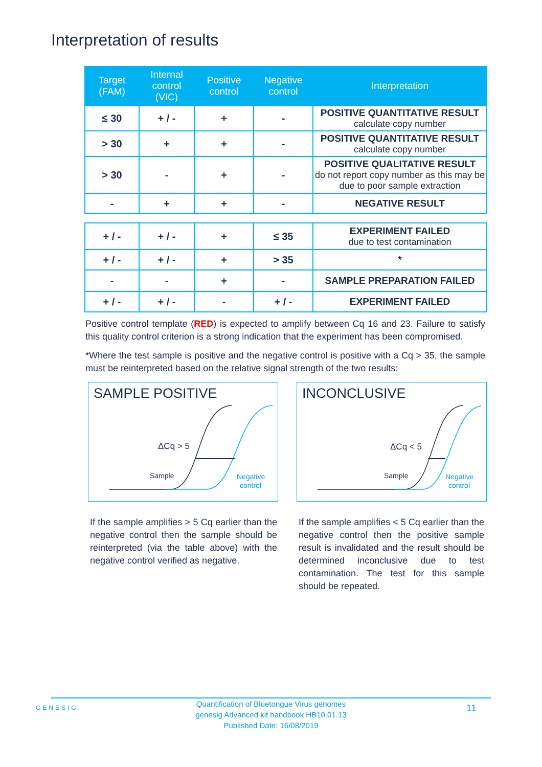Interpretation of results
| Target (FAM) | Internal control (VIC) | Positive control | Negative control | Interpretation |
| --- | --- | --- | --- | --- |
| ≤ 30 | + / - | + | - | POSITIVE QUANTITATIVE RESULT calculate copy number |
| > 30 | + | + | - | POSITIVE QUANTITATIVE RESULT calculate copy number |
| > 30 | - | + | - | POSITIVE QUALITATIVE RESULT do not report copy number as this may be due to poor sample extraction |
| - | + | + | - | NEGATIVE RESULT |
| + / - | + / - | + | ≤ 35 | EXPERIMENT FAILED due to test contamination |
| + / - | + / - | + | > 35 | * |
| - | - | + | - | SAMPLE PREPARATION FAILED |
| + / - | + / - | - | + / - | EXPERIMENT FAILED |
Positive control template (RED) is expected to amplify between Cq 16 and 23. Failure to satisfy this quality control criterion is a strong indication that the experiment has been compromised.
*Where the test sample is positive and the negative control is positive with a Cq > 35, the sample must be reinterpreted based on the relative signal strength of the two results:
SAMPLE POSITIVE
ΔCq > 5
Sample
Negative
control
INCONCLUSIVE
ΔCq < 5
Sample
Negative
control
If the sample amplifies > 5 Cq earlier than the negative control then the sample should be reinterpreted (via the table above) with the negative control verified as negative.
If the sample amplifies < 5 Cq earlier than the negative control then the positive sample result is invalidated and the result should be determined inconclusive due to test contamination. The test for this sample should be repeated.
GENESIG
Quantification of Bluetongue Virus genomes
genesig Advanced kit handbook HB10.01.13
Published Date: 16/08/2019
11